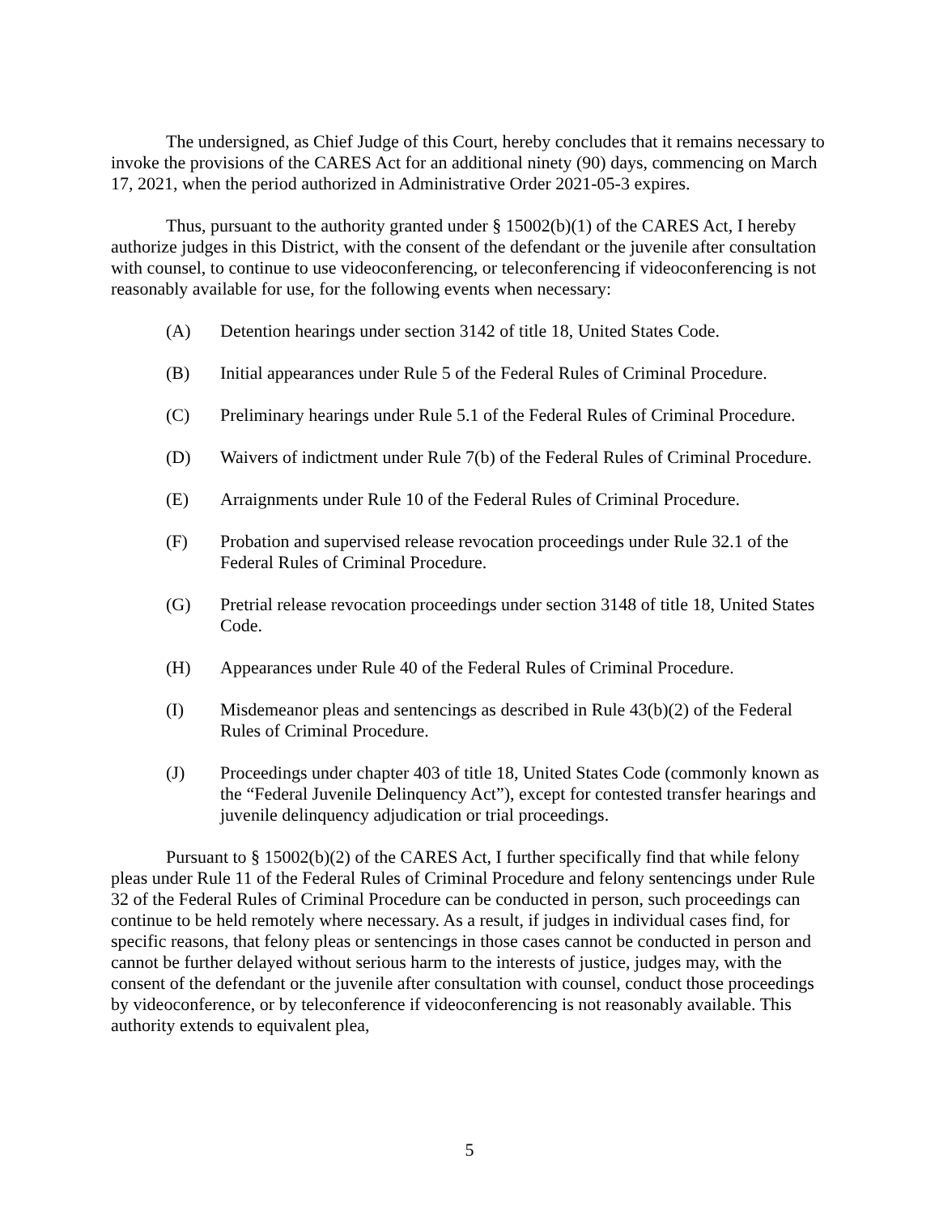The undersigned, as Chief Judge of this Court, hereby concludes that it remains necessary to invoke the provisions of the CARES Act for an additional ninety (90) days, commencing on March 17, 2021, when the period authorized in Administrative Order 2021-05-3 expires.
Thus, pursuant to the authority granted under § 15002(b)(1) of the CARES Act, I hereby authorize judges in this District, with the consent of the defendant or the juvenile after consultation with counsel, to continue to use videoconferencing, or teleconferencing if videoconferencing is not reasonably available for use, for the following events when necessary:
(A) Detention hearings under section 3142 of title 18, United States Code.
(B) Initial appearances under Rule 5 of the Federal Rules of Criminal Procedure.
(C) Preliminary hearings under Rule 5.1 of the Federal Rules of Criminal Procedure.
(D) Waivers of indictment under Rule 7(b) of the Federal Rules of Criminal Procedure.
(E) Arraignments under Rule 10 of the Federal Rules of Criminal Procedure.
(F) Probation and supervised release revocation proceedings under Rule 32.1 of the Federal Rules of Criminal Procedure.
(G) Pretrial release revocation proceedings under section 3148 of title 18, United States Code.
(H) Appearances under Rule 40 of the Federal Rules of Criminal Procedure.
(I) Misdemeanor pleas and sentencings as described in Rule 43(b)(2) of the Federal Rules of Criminal Procedure.
(J) Proceedings under chapter 403 of title 18, United States Code (commonly known as the “Federal Juvenile Delinquency Act”), except for contested transfer hearings and juvenile delinquency adjudication or trial proceedings.
Pursuant to § 15002(b)(2) of the CARES Act, I further specifically find that while felony pleas under Rule 11 of the Federal Rules of Criminal Procedure and felony sentencings under Rule 32 of the Federal Rules of Criminal Procedure can be conducted in person, such proceedings can continue to be held remotely where necessary. As a result, if judges in individual cases find, for specific reasons, that felony pleas or sentencings in those cases cannot be conducted in person and cannot be further delayed without serious harm to the interests of justice, judges may, with the consent of the defendant or the juvenile after consultation with counsel, conduct those proceedings by videoconference, or by teleconference if videoconferencing is not reasonably available. This authority extends to equivalent plea,
5